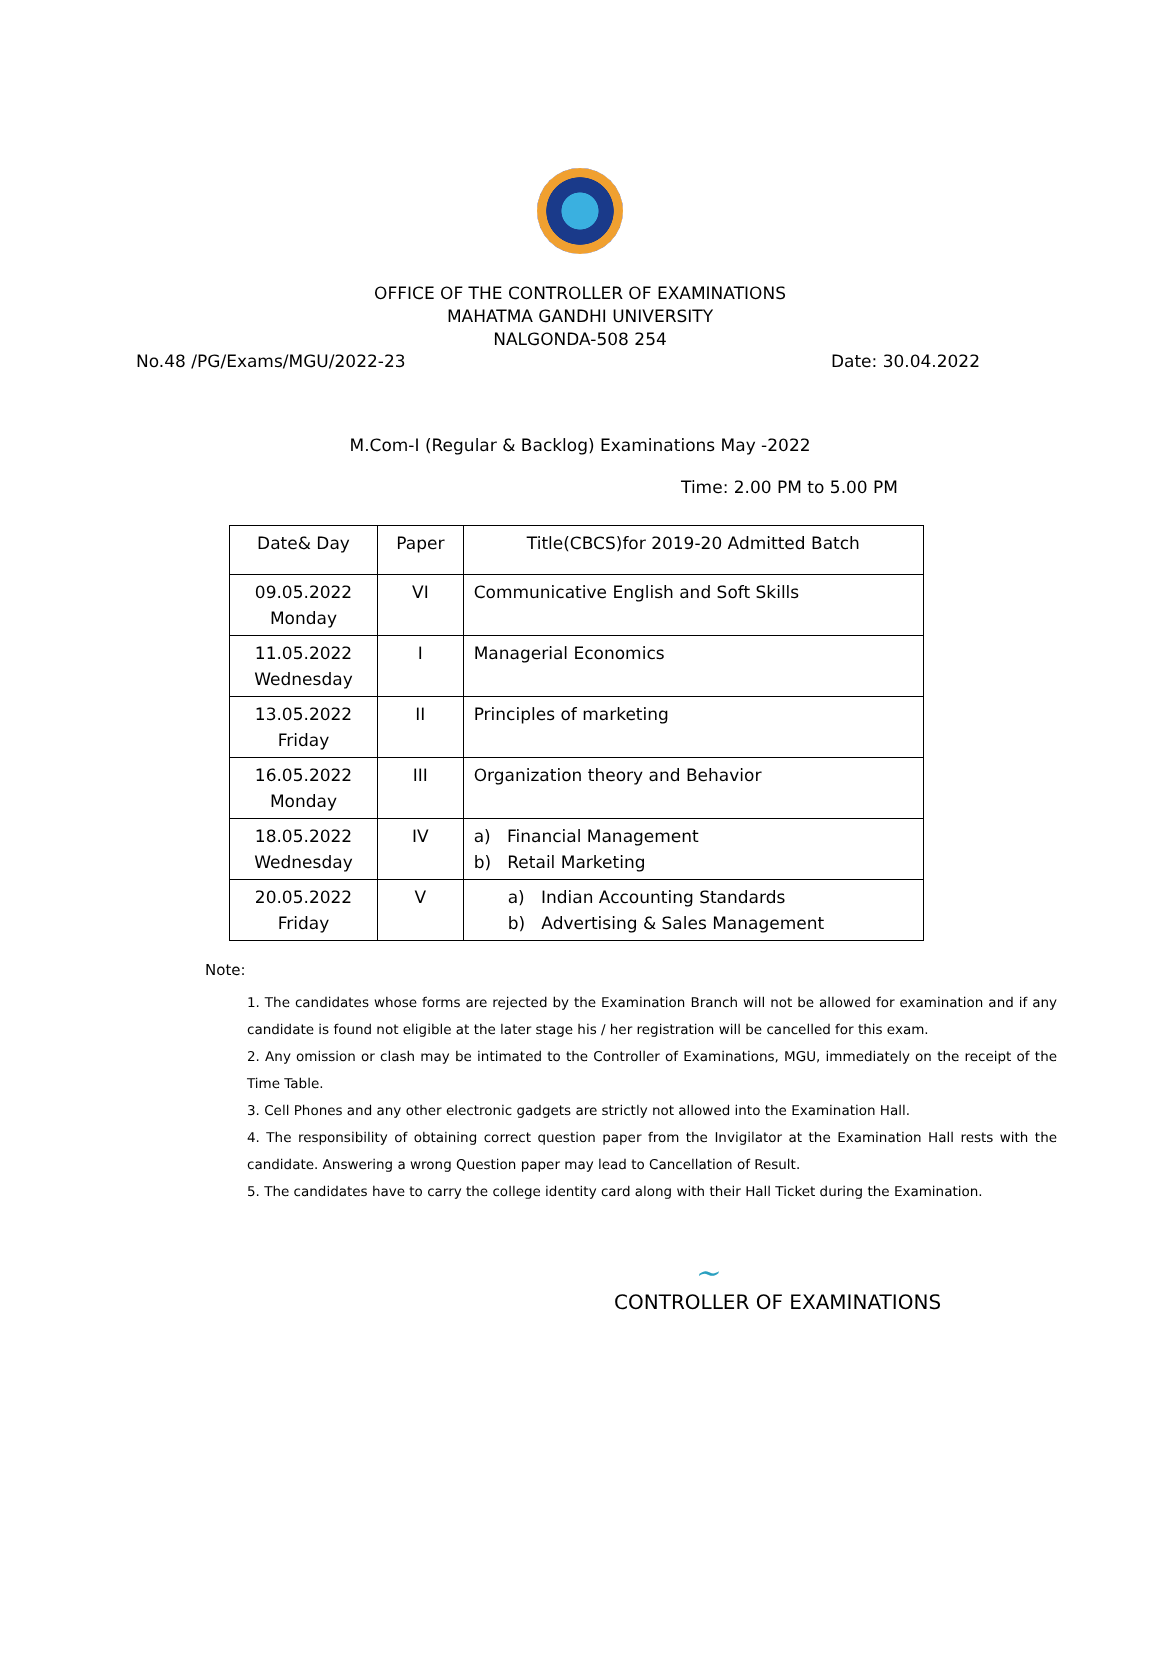OFFICE OF THE CONTROLLER OF EXAMINATIONS
MAHATMA GANDHI UNIVERSITY
NALGONDA-508 254
No.48 /PG/Exams/MGU/2022-23 Date: 30.04.2022
M.Com-I (Regular & Backlog) Examinations May -2022
Time: 2.00 PM to 5.00 PM
| Date& Day | Paper | Title(CBCS)for 2019-20 Admitted Batch |
| --- | --- | --- |
| 09.05.2022 Monday | VI | Communicative English and Soft Skills |
| 11.05.2022 Wednesday | I | Managerial Economics |
| 13.05.2022 Friday | II | Principles of marketing |
| 16.05.2022 Monday | III | Organization theory and Behavior |
| 18.05.2022 Wednesday | IV | a) Financial Management b) Retail Marketing |
| 20.05.2022 Friday | V | a) Indian Accounting Standards b) Advertising & Sales Management |
Note:
1. The candidates whose forms are rejected by the Examination Branch will not be allowed for examination and if any candidate is found not eligible at the later stage his / her registration will be cancelled for this exam.
2. Any omission or clash may be intimated to the Controller of Examinations, MGU, immediately on the receipt of the Time Table.
3. Cell Phones and any other electronic gadgets are strictly not allowed into the Examination Hall.
4. The responsibility of obtaining correct question paper from the Invigilator at the Examination Hall rests with the candidate. Answering a wrong Question paper may lead to Cancellation of Result.
5. The candidates have to carry the college identity card along with their Hall Ticket during the Examination.
~
CONTROLLER OF EXAMINATIONS